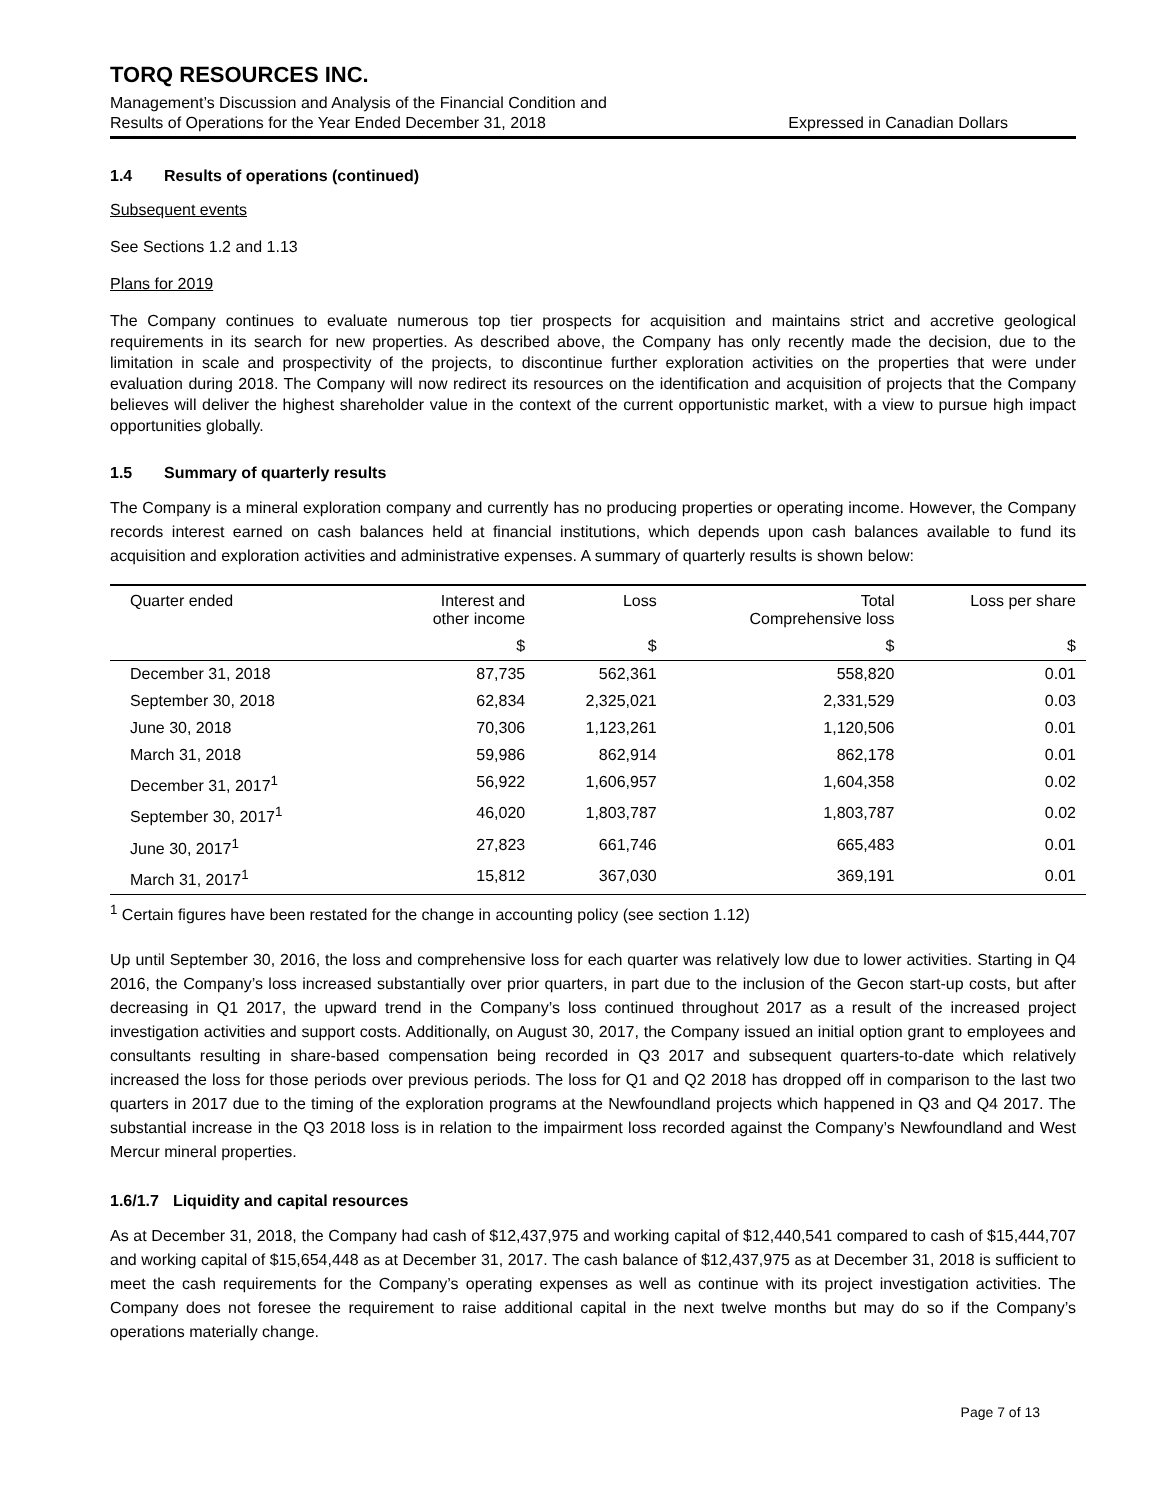TORQ RESOURCES INC.
Management’s Discussion and Analysis of the Financial Condition and
Results of Operations for the Year Ended December 31, 2018 Expressed in Canadian Dollars
1.4 Results of operations (continued)
Subsequent events
See Sections 1.2 and 1.13
Plans for 2019
The Company continues to evaluate numerous top tier prospects for acquisition and maintains strict and accretive geological requirements in its search for new properties. As described above, the Company has only recently made the decision, due to the limitation in scale and prospectivity of the projects, to discontinue further exploration activities on the properties that were under evaluation during 2018. The Company will now redirect its resources on the identification and acquisition of projects that the Company believes will deliver the highest shareholder value in the context of the current opportunistic market, with a view to pursue high impact opportunities globally.
1.5 Summary of quarterly results
The Company is a mineral exploration company and currently has no producing properties or operating income. However, the Company records interest earned on cash balances held at financial institutions, which depends upon cash balances available to fund its acquisition and exploration activities and administrative expenses. A summary of quarterly results is shown below:
| Quarter ended | Interest and other income | Loss | Total Comprehensive loss | Loss per share |
| --- | --- | --- | --- | --- |
| | $ | $ | $ | $ |
| December 31, 2018 | 87,735 | 562,361 | 558,820 | 0.01 |
| September 30, 2018 | 62,834 | 2,325,021 | 2,331,529 | 0.03 |
| June 30, 2018 | 70,306 | 1,123,261 | 1,120,506 | 0.01 |
| March 31, 2018 | 59,986 | 862,914 | 862,178 | 0.01 |
| December 31, 2017<sup>1</sup> | 56,922 | 1,606,957 | 1,604,358 | 0.02 |
| September 30, 2017<sup>1</sup> | 46,020 | 1,803,787 | 1,803,787 | 0.02 |
| June 30, 2017<sup>1</sup> | 27,823 | 661,746 | 665,483 | 0.01 |
| March 31, 2017<sup>1</sup> | 15,812 | 367,030 | 369,191 | 0.01 |
<sup>1</sup> Certain figures have been restated for the change in accounting policy (see section 1.12)
Up until September 30, 2016, the loss and comprehensive loss for each quarter was relatively low due to lower activities. Starting in Q4 2016, the Company’s loss increased substantially over prior quarters, in part due to the inclusion of the Gecon start-up costs, but after decreasing in Q1 2017, the upward trend in the Company’s loss continued throughout 2017 as a result of the increased project investigation activities and support costs. Additionally, on August 30, 2017, the Company issued an initial option grant to employees and consultants resulting in share-based compensation being recorded in Q3 2017 and subsequent quarters-to-date which relatively increased the loss for those periods over previous periods. The loss for Q1 and Q2 2018 has dropped off in comparison to the last two quarters in 2017 due to the timing of the exploration programs at the Newfoundland projects which happened in Q3 and Q4 2017. The substantial increase in the Q3 2018 loss is in relation to the impairment loss recorded against the Company’s Newfoundland and West Mercur mineral properties.
1.6/1.7 Liquidity and capital resources
As at December 31, 2018, the Company had cash of $12,437,975 and working capital of $12,440,541 compared to cash of $15,444,707 and working capital of $15,654,448 as at December 31, 2017. The cash balance of $12,437,975 as at December 31, 2018 is sufficient to meet the cash requirements for the Company’s operating expenses as well as continue with its project investigation activities. The Company does not foresee the requirement to raise additional capital in the next twelve months but may do so if the Company’s operations materially change.
Page 7 of 13